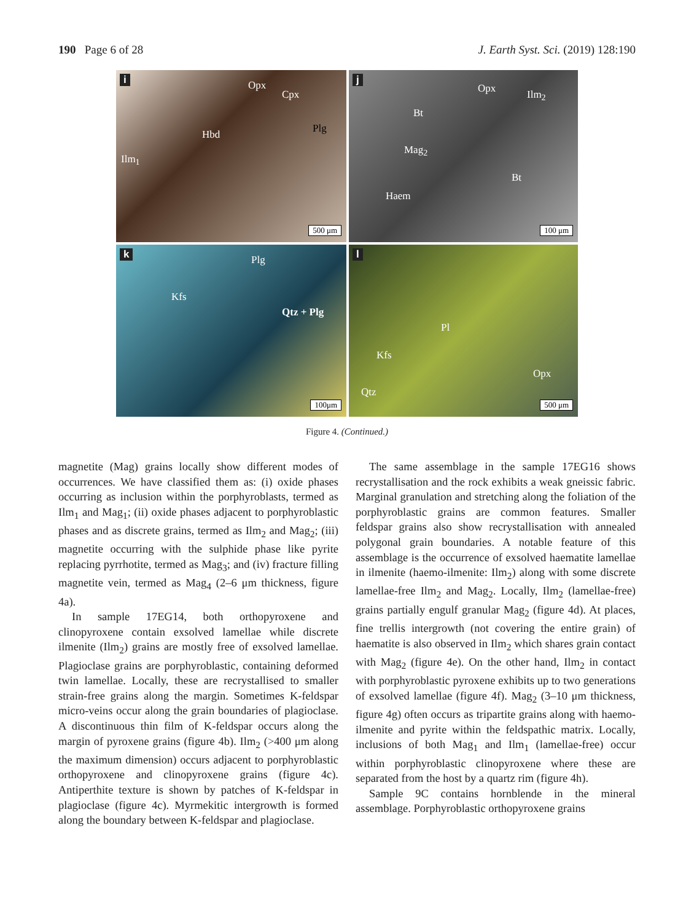190 Page 6 of 28 J. Earth Syst. Sci. (2019) 128:190
i Opx
Cpx
Hbd Plg
Ilm<sub>1</sub>
500 μm
j
Opx Ilm<sub>2</sub>
Bt
Mag<sub>2</sub>
Bt
Haem
100 μm
k Plg
Kfs
Qtz + Plg
100μm
l
Pl
Kfs
Opx
Qtz
500 μm
Figure 4. (Continued.)
magnetite (Mag) grains locally show different modes of occurrences. We have classified them as: (i) oxide phases occurring as inclusion within the porphyroblasts, termed as Ilm<sub>1</sub> and Mag<sub>1</sub>; (ii) oxide phases adjacent to porphyroblastic phases and as discrete grains, termed as Ilm<sub>2</sub> and Mag<sub>2</sub>; (iii) magnetite occurring with the sulphide phase like pyrite replacing pyrrhotite, termed as Mag<sub>3</sub>; and (iv) fracture filling magnetite vein, termed as Mag<sub>4</sub> (2–6 μm thickness, figure 4a).
In sample 17EG14, both orthopyroxene and clinopyroxene contain exsolved lamellae while discrete ilmenite (Ilm<sub>2</sub>) grains are mostly free of exsolved lamellae. Plagioclase grains are porphyroblastic, containing deformed twin lamellae. Locally, these are recrystallised to smaller strain-free grains along the margin. Sometimes K-feldspar micro-veins occur along the grain boundaries of plagioclase. A discontinuous thin film of K-feldspar occurs along the margin of pyroxene grains (figure 4b). Ilm<sub>2</sub> (>400 μm along the maximum dimension) occurs adjacent to porphyroblastic orthopyroxene and clinopyroxene grains (figure 4c). Antiperthite texture is shown by patches of K-feldspar in plagioclase (figure 4c). Myrmekitic intergrowth is formed along the boundary between K-feldspar and plagioclase.
The same assemblage in the sample 17EG16 shows recrystallisation and the rock exhibits a weak gneissic fabric. Marginal granulation and stretching along the foliation of the porphyroblastic grains are common features. Smaller feldspar grains also show recrystallisation with annealed polygonal grain boundaries. A notable feature of this assemblage is the occurrence of exsolved haematite lamellae in ilmenite (haemo-ilmenite: Ilm<sub>2</sub>) along with some discrete lamellae-free Ilm<sub>2</sub> and Mag<sub>2</sub>. Locally, Ilm<sub>2</sub> (lamellae-free) grains partially engulf granular Mag<sub>2</sub> (figure 4d). At places, fine trellis intergrowth (not covering the entire grain) of haematite is also observed in Ilm<sub>2</sub> which shares grain contact with Mag<sub>2</sub> (figure 4e). On the other hand, Ilm<sub>2</sub> in contact with porphyroblastic pyroxene exhibits up to two generations of exsolved lamellae (figure 4f). Mag<sub>2</sub> (3–10 μm thickness, figure 4g) often occurs as tripartite grains along with haemo-ilmenite and pyrite within the feldspathic matrix. Locally, inclusions of both Mag<sub>1</sub> and Ilm<sub>1</sub> (lamellae-free) occur within porphyroblastic clinopyroxene where these are separated from the host by a quartz rim (figure 4h).
Sample 9C contains hornblende in the mineral assemblage. Porphyroblastic orthopyroxene grains